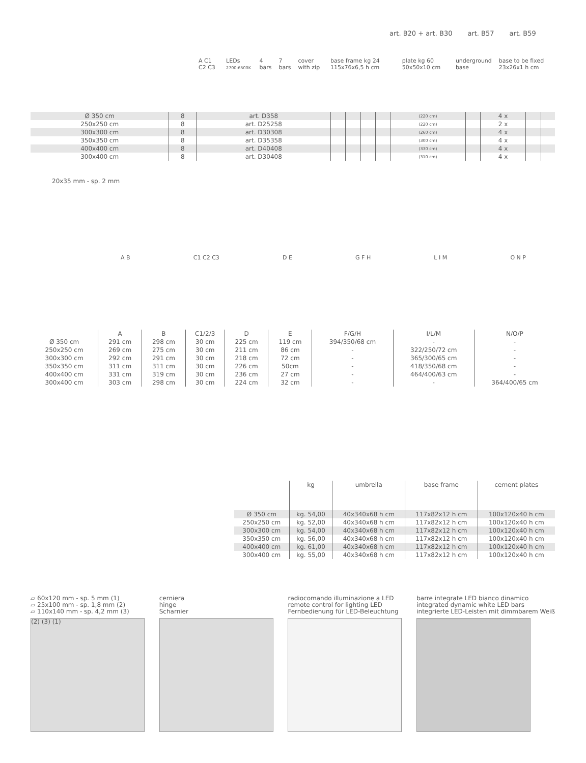art. B20 + art. B30 art. B57 art. B59
A C1 C2 C3 LEDs 2700-6500K 4 bars 7 bars cover with zip base frame kg 24 115x76x6,5 h cm plate kg 60 50x50x10 cm underground base base to be fixed 23x26x1 h cm
| Ø 350 cm | 8 | art. D358 | | | | | (220 cm) | | 4 x | | |
| 250x250 cm | 8 | art. D25258 | | | | | (220 cm) | | 2 x | | |
| 300x300 cm | 8 | art. D30308 | | | | | (260 cm) | | 4 x | | |
| 350x350 cm | 8 | art. D35358 | | | | | (300 cm) | | 4 x | | |
| 400x400 cm | 8 | art. D40408 | | | | | (330 cm) | | 4 x | | |
| 300x400 cm | 8 | art. D30408 | | | | | (310 cm) | | 4 x | | |
20x35 mm - sp. 2 mm
A B C1 C2 C3 D E G F H L I M O N P
| | A | B | C1/2/3 | D | E | F/G/H | I/L/M | N/O/P |
| Ø 350 cm | 291 cm | 298 cm | 30 cm | 225 cm | 119 cm | 394/350/68 cm | - | - |
| 250x250 cm | 269 cm | 275 cm | 30 cm | 211 cm | 86 cm | - | 322/250/72 cm | - |
| 300x300 cm | 292 cm | 291 cm | 30 cm | 218 cm | 72 cm | - | 365/300/65 cm | - |
| 350x350 cm | 311 cm | 311 cm | 30 cm | 226 cm | 50cm | - | 418/350/68 cm | - |
| 400x400 cm | 331 cm | 319 cm | 30 cm | 236 cm | 27 cm | - | 464/400/63 cm | - |
| 300x400 cm | 303 cm | 298 cm | 30 cm | 224 cm | 32 cm | - | - | 364/400/65 cm |
| | kg | umbrella | base frame | cement plates |
| Ø 350 cm | kg. 54,00 | 40x340x68 h cm | 117x82x12 h cm | 100x120x40 h cm |
| 250x250 cm | kg. 52,00 | 40x340x68 h cm | 117x82x12 h cm | 100x120x40 h cm |
| 300x300 cm | kg. 54,00 | 40x340x68 h cm | 117x82x12 h cm | 100x120x40 h cm |
| 350x350 cm | kg. 56,00 | 40x340x68 h cm | 117x82x12 h cm | 100x120x40 h cm |
| 400x400 cm | kg. 61,00 | 40x340x68 h cm | 117x82x12 h cm | 100x120x40 h cm |
| 300x400 cm | kg. 55,00 | 40x340x68 h cm | 117x82x12 h cm | 100x120x40 h cm |
▱ 60x120 mm - sp. 5 mm (1)
▱ 25x100 mm - sp. 1,8 mm (2)
▱ 110x140 mm - sp. 4,2 mm (3)
(2) (3) (1)
cerniera
hinge
Scharnier
radiocomando illuminazione a LED
remote control for lighting LED
Fernbedienung für LED-Beleuchtung
barre integrate LED bianco dinamico
integrated dynamic white LED bars
integrierte LED-Leisten mit dimmbarem Weiß